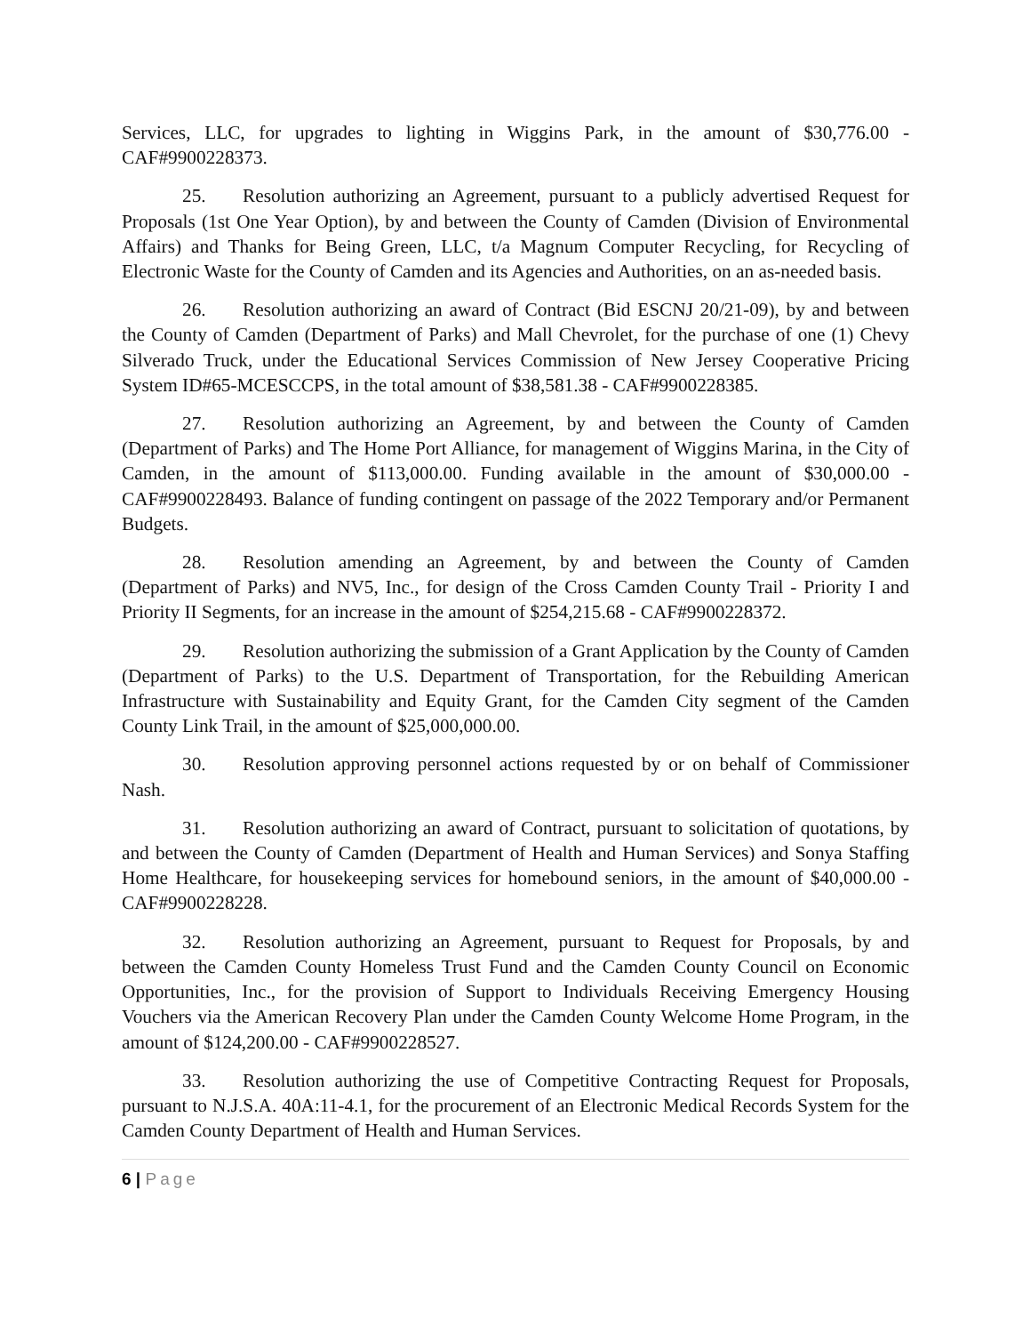Services, LLC, for upgrades to lighting in Wiggins Park, in the amount of $30,776.00 - CAF#9900228373.
25. Resolution authorizing an Agreement, pursuant to a publicly advertised Request for Proposals (1st One Year Option), by and between the County of Camden (Division of Environmental Affairs) and Thanks for Being Green, LLC, t/a Magnum Computer Recycling, for Recycling of Electronic Waste for the County of Camden and its Agencies and Authorities, on an as-needed basis.
26. Resolution authorizing an award of Contract (Bid ESCNJ 20/21-09), by and between the County of Camden (Department of Parks) and Mall Chevrolet, for the purchase of one (1) Chevy Silverado Truck, under the Educational Services Commission of New Jersey Cooperative Pricing System ID#65-MCESCCPS, in the total amount of $38,581.38 - CAF#9900228385.
27. Resolution authorizing an Agreement, by and between the County of Camden (Department of Parks) and The Home Port Alliance, for management of Wiggins Marina, in the City of Camden, in the amount of $113,000.00. Funding available in the amount of $30,000.00 - CAF#9900228493. Balance of funding contingent on passage of the 2022 Temporary and/or Permanent Budgets.
28. Resolution amending an Agreement, by and between the County of Camden (Department of Parks) and NV5, Inc., for design of the Cross Camden County Trail - Priority I and Priority II Segments, for an increase in the amount of $254,215.68 - CAF#9900228372.
29. Resolution authorizing the submission of a Grant Application by the County of Camden (Department of Parks) to the U.S. Department of Transportation, for the Rebuilding American Infrastructure with Sustainability and Equity Grant, for the Camden City segment of the Camden County Link Trail, in the amount of $25,000,000.00.
30. Resolution approving personnel actions requested by or on behalf of Commissioner Nash.
31. Resolution authorizing an award of Contract, pursuant to solicitation of quotations, by and between the County of Camden (Department of Health and Human Services) and Sonya Staffing Home Healthcare, for housekeeping services for homebound seniors, in the amount of $40,000.00 - CAF#9900228228.
32. Resolution authorizing an Agreement, pursuant to Request for Proposals, by and between the Camden County Homeless Trust Fund and the Camden County Council on Economic Opportunities, Inc., for the provision of Support to Individuals Receiving Emergency Housing Vouchers via the American Recovery Plan under the Camden County Welcome Home Program, in the amount of $124,200.00 - CAF#9900228527.
33. Resolution authorizing the use of Competitive Contracting Request for Proposals, pursuant to N.J.S.A. 40A:11-4.1, for the procurement of an Electronic Medical Records System for the Camden County Department of Health and Human Services.
6 | Page